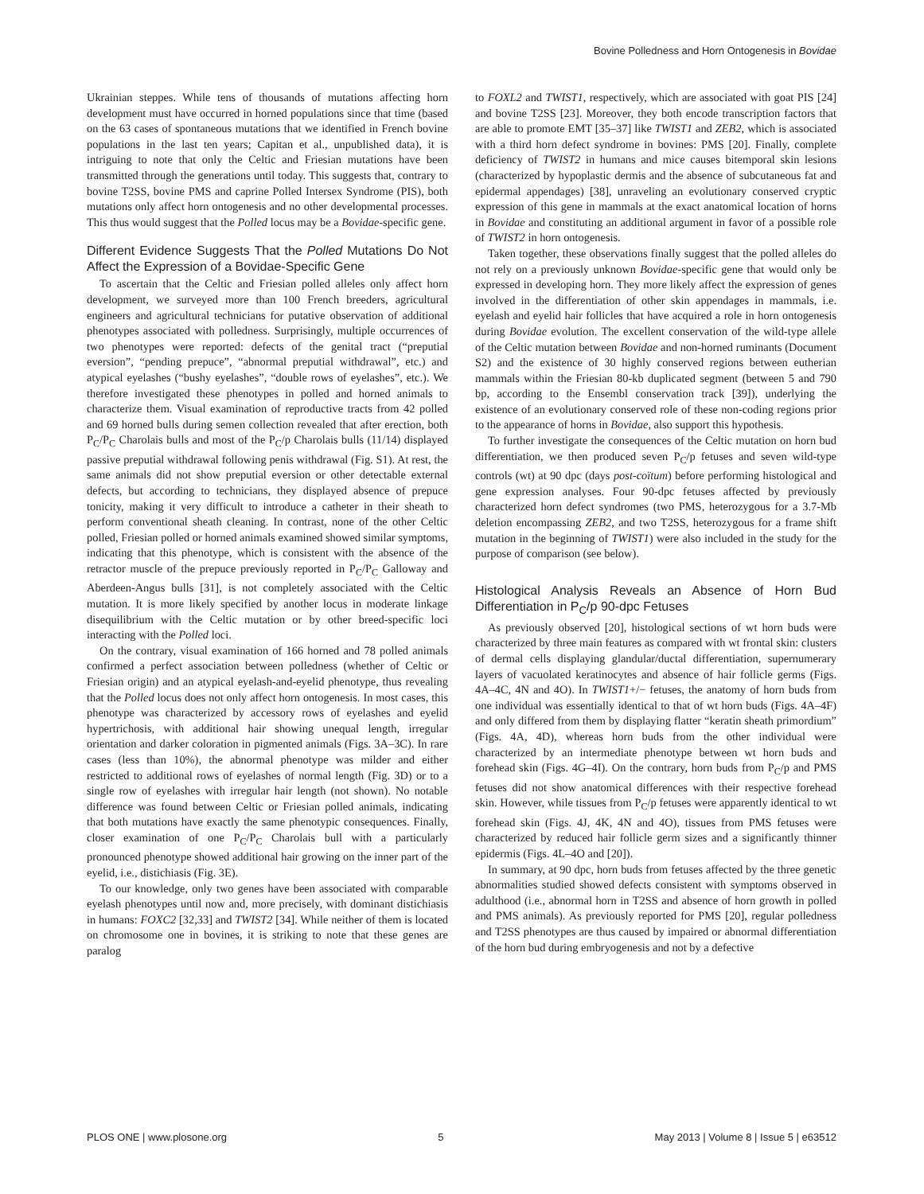Bovine Polledness and Horn Ontogenesis in Bovidae
Ukrainian steppes. While tens of thousands of mutations affecting horn development must have occurred in horned populations since that time (based on the 63 cases of spontaneous mutations that we identified in French bovine populations in the last ten years; Capitan et al., unpublished data), it is intriguing to note that only the Celtic and Friesian mutations have been transmitted through the generations until today. This suggests that, contrary to bovine T2SS, bovine PMS and caprine Polled Intersex Syndrome (PIS), both mutations only affect horn ontogenesis and no other developmental processes. This thus would suggest that the Polled locus may be a Bovidae-specific gene.
Different Evidence Suggests That the Polled Mutations Do Not Affect the Expression of a Bovidae-Specific Gene
To ascertain that the Celtic and Friesian polled alleles only affect horn development, we surveyed more than 100 French breeders, agricultural engineers and agricultural technicians for putative observation of additional phenotypes associated with polledness. Surprisingly, multiple occurrences of two phenotypes were reported: defects of the genital tract (“preputial eversion”, “pending prepuce”, “abnormal preputial withdrawal”, etc.) and atypical eyelashes (“bushy eyelashes”, “double rows of eyelashes”, etc.). We therefore investigated these phenotypes in polled and horned animals to characterize them. Visual examination of reproductive tracts from 42 polled and 69 horned bulls during semen collection revealed that after erection, both P<sub>C</sub>/P<sub>C</sub> Charolais bulls and most of the P<sub>C</sub>/p Charolais bulls (11/14) displayed passive preputial withdrawal following penis withdrawal (Fig. S1). At rest, the same animals did not show preputial eversion or other detectable external defects, but according to technicians, they displayed absence of prepuce tonicity, making it very difficult to introduce a catheter in their sheath to perform conventional sheath cleaning. In contrast, none of the other Celtic polled, Friesian polled or horned animals examined showed similar symptoms, indicating that this phenotype, which is consistent with the absence of the retractor muscle of the prepuce previously reported in P<sub>C</sub>/P<sub>C</sub> Galloway and Aberdeen-Angus bulls [31], is not completely associated with the Celtic mutation. It is more likely specified by another locus in moderate linkage disequilibrium with the Celtic mutation or by other breed-specific loci interacting with the Polled loci.
On the contrary, visual examination of 166 horned and 78 polled animals confirmed a perfect association between polledness (whether of Celtic or Friesian origin) and an atypical eyelash-and-eyelid phenotype, thus revealing that the Polled locus does not only affect horn ontogenesis. In most cases, this phenotype was characterized by accessory rows of eyelashes and eyelid hypertrichosis, with additional hair showing unequal length, irregular orientation and darker coloration in pigmented animals (Figs. 3A–3C). In rare cases (less than 10%), the abnormal phenotype was milder and either restricted to additional rows of eyelashes of normal length (Fig. 3D) or to a single row of eyelashes with irregular hair length (not shown). No notable difference was found between Celtic or Friesian polled animals, indicating that both mutations have exactly the same phenotypic consequences. Finally, closer examination of one P<sub>C</sub>/P<sub>C</sub> Charolais bull with a particularly pronounced phenotype showed additional hair growing on the inner part of the eyelid, i.e., distichiasis (Fig. 3E).
To our knowledge, only two genes have been associated with comparable eyelash phenotypes until now and, more precisely, with dominant distichiasis in humans: FOXC2 [32,33] and TWIST2 [34]. While neither of them is located on chromosome one in bovines, it is striking to note that these genes are paralog
to FOXL2 and TWIST1, respectively, which are associated with goat PIS [24] and bovine T2SS [23]. Moreover, they both encode transcription factors that are able to promote EMT [35–37] like TWIST1 and ZEB2, which is associated with a third horn defect syndrome in bovines: PMS [20]. Finally, complete deficiency of TWIST2 in humans and mice causes bitemporal skin lesions (characterized by hypoplastic dermis and the absence of subcutaneous fat and epidermal appendages) [38], unraveling an evolutionary conserved cryptic expression of this gene in mammals at the exact anatomical location of horns in Bovidae and constituting an additional argument in favor of a possible role of TWIST2 in horn ontogenesis.
Taken together, these observations finally suggest that the polled alleles do not rely on a previously unknown Bovidae-specific gene that would only be expressed in developing horn. They more likely affect the expression of genes involved in the differentiation of other skin appendages in mammals, i.e. eyelash and eyelid hair follicles that have acquired a role in horn ontogenesis during Bovidae evolution. The excellent conservation of the wild-type allele of the Celtic mutation between Bovidae and non-horned ruminants (Document S2) and the existence of 30 highly conserved regions between eutherian mammals within the Friesian 80-kb duplicated segment (between 5 and 790 bp, according to the Ensembl conservation track [39]), underlying the existence of an evolutionary conserved role of these non-coding regions prior to the appearance of horns in Bovidae, also support this hypothesis.
To further investigate the consequences of the Celtic mutation on horn bud differentiation, we then produced seven P<sub>C</sub>/p fetuses and seven wild-type controls (wt) at 90 dpc (days post-coïtum) before performing histological and gene expression analyses. Four 90-dpc fetuses affected by previously characterized horn defect syndromes (two PMS, heterozygous for a 3.7-Mb deletion encompassing ZEB2, and two T2SS, heterozygous for a frame shift mutation in the beginning of TWIST1) were also included in the study for the purpose of comparison (see below).
Histological Analysis Reveals an Absence of Horn Bud Differentiation in P<sub>C</sub>/p 90-dpc Fetuses
As previously observed [20], histological sections of wt horn buds were characterized by three main features as compared with wt frontal skin: clusters of dermal cells displaying glandular/ductal differentiation, supernumerary layers of vacuolated keratinocytes and absence of hair follicle germs (Figs. 4A–4C, 4N and 4O). In TWIST1+/− fetuses, the anatomy of horn buds from one individual was essentially identical to that of wt horn buds (Figs. 4A–4F) and only differed from them by displaying flatter “keratin sheath primordium” (Figs. 4A, 4D), whereas horn buds from the other individual were characterized by an intermediate phenotype between wt horn buds and forehead skin (Figs. 4G–4I). On the contrary, horn buds from P<sub>C</sub>/p and PMS fetuses did not show anatomical differences with their respective forehead skin. However, while tissues from P<sub>C</sub>/p fetuses were apparently identical to wt forehead skin (Figs. 4J, 4K, 4N and 4O), tissues from PMS fetuses were characterized by reduced hair follicle germ sizes and a significantly thinner epidermis (Figs. 4L–4O and [20]).
In summary, at 90 dpc, horn buds from fetuses affected by the three genetic abnormalities studied showed defects consistent with symptoms observed in adulthood (i.e., abnormal horn in T2SS and absence of horn growth in polled and PMS animals). As previously reported for PMS [20], regular polledness and T2SS phenotypes are thus caused by impaired or abnormal differentiation of the horn bud during embryogenesis and not by a defective
PLOS ONE | www.plosone.org 5 May 2013 | Volume 8 | Issue 5 | e63512